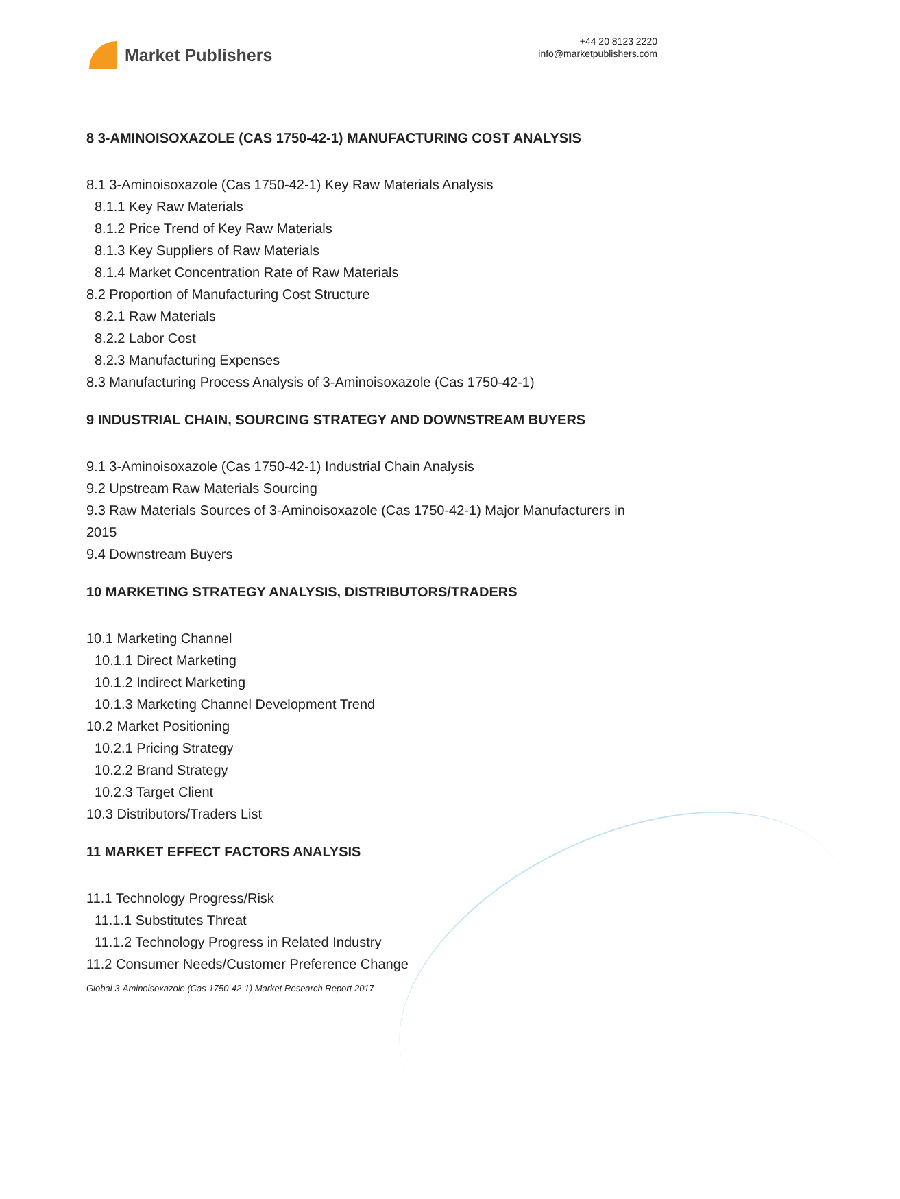Market Publishers
+44 20 8123 2220
info@marketpublishers.com
8 3-AMINOISOXAZOLE (CAS 1750-42-1) MANUFACTURING COST ANALYSIS
8.1 3-Aminoisoxazole (Cas 1750-42-1) Key Raw Materials Analysis
8.1.1 Key Raw Materials
8.1.2 Price Trend of Key Raw Materials
8.1.3 Key Suppliers of Raw Materials
8.1.4 Market Concentration Rate of Raw Materials
8.2 Proportion of Manufacturing Cost Structure
8.2.1 Raw Materials
8.2.2 Labor Cost
8.2.3 Manufacturing Expenses
8.3 Manufacturing Process Analysis of 3-Aminoisoxazole (Cas 1750-42-1)
9 INDUSTRIAL CHAIN, SOURCING STRATEGY AND DOWNSTREAM BUYERS
9.1 3-Aminoisoxazole (Cas 1750-42-1) Industrial Chain Analysis
9.2 Upstream Raw Materials Sourcing
9.3 Raw Materials Sources of 3-Aminoisoxazole (Cas 1750-42-1) Major Manufacturers in 2015
9.4 Downstream Buyers
10 MARKETING STRATEGY ANALYSIS, DISTRIBUTORS/TRADERS
10.1 Marketing Channel
10.1.1 Direct Marketing
10.1.2 Indirect Marketing
10.1.3 Marketing Channel Development Trend
10.2 Market Positioning
10.2.1 Pricing Strategy
10.2.2 Brand Strategy
10.2.3 Target Client
10.3 Distributors/Traders List
11 MARKET EFFECT FACTORS ANALYSIS
11.1 Technology Progress/Risk
11.1.1 Substitutes Threat
11.1.2 Technology Progress in Related Industry
11.2 Consumer Needs/Customer Preference Change
Global 3-Aminoisoxazole (Cas 1750-42-1) Market Research Report 2017